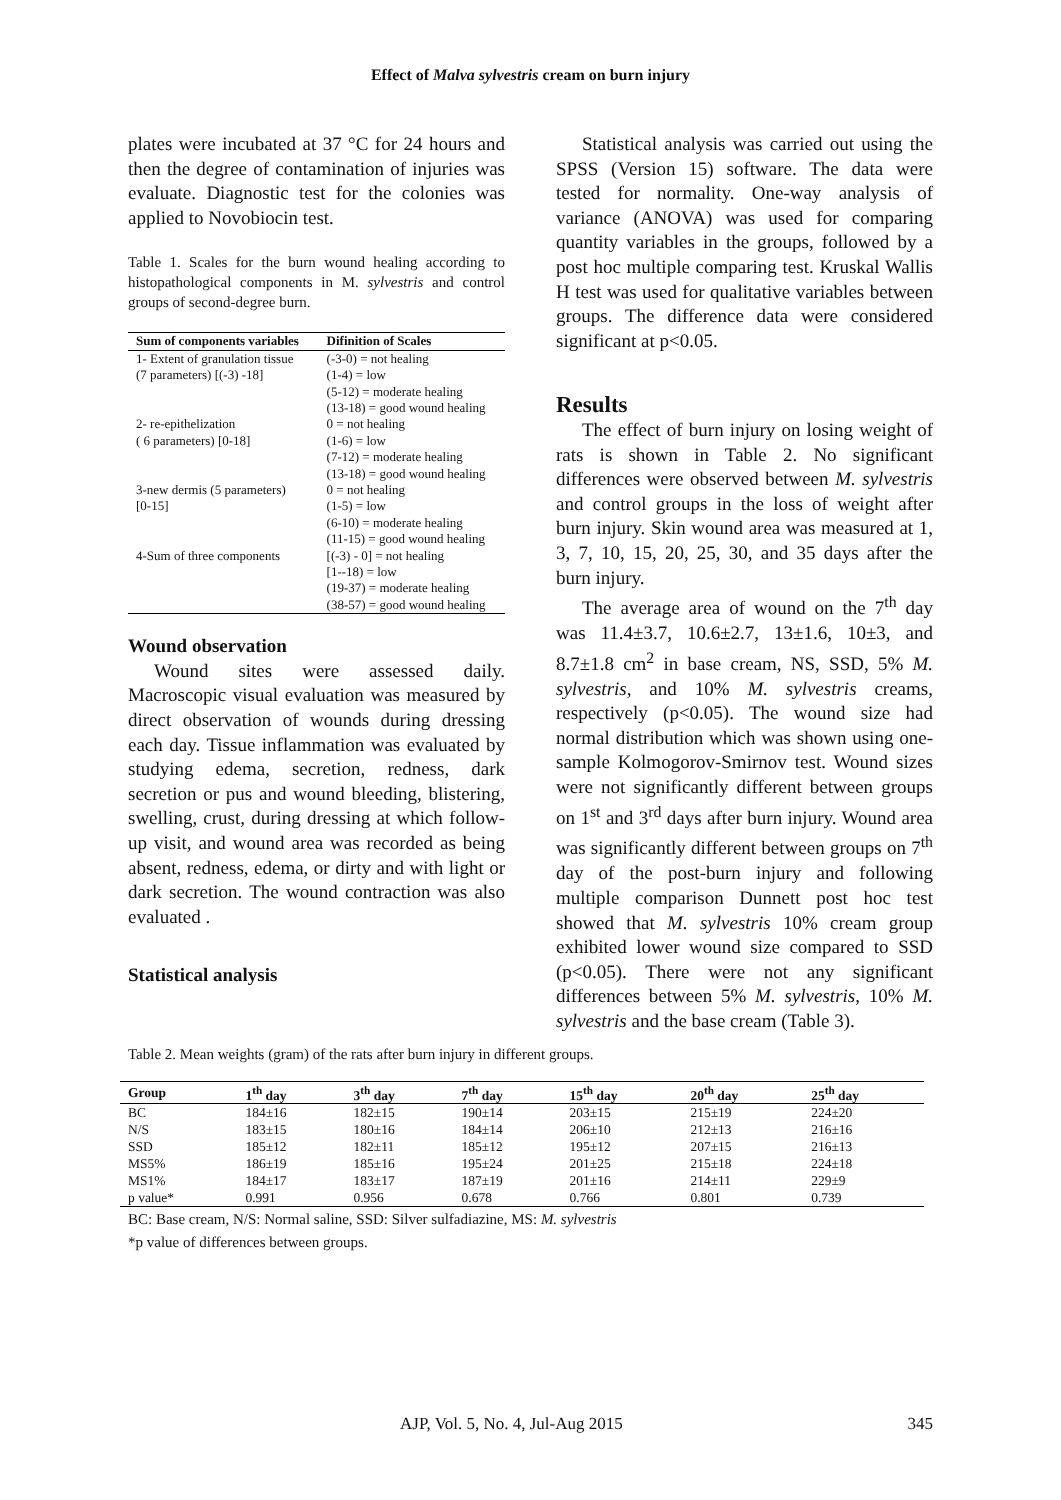Effect of Malva sylvestris cream on burn injury
plates were incubated at 37 °C for 24 hours and then the degree of contamination of injuries was evaluate. Diagnostic test for the colonies was applied to Novobiocin test.
Table 1. Scales for the burn wound healing according to histopathological components in M. sylvestris and control groups of second-degree burn.
| Sum of components variables | Difinition of Scales |
| --- | --- |
| 1- Extent of granulation tissue (7 parameters) [(-3) -18] | (-3-0) = not healing (1-4) = low (5-12) = moderate healing (13-18) = good wound healing |
| 2- re-epithelization ( 6 parameters) [0-18] | 0 = not healing (1-6) = low (7-12) = moderate healing (13-18) = good wound healing |
| 3-new dermis (5 parameters) [0-15] | 0 = not healing (1-5) = low (6-10) = moderate healing (11-15) = good wound healing |
| 4-Sum of three components | [(-3) - 0] = not healing [1--18) = low (19-37) = moderate healing (38-57) = good wound healing |
Wound observation
Wound sites were assessed daily. Macroscopic visual evaluation was measured by direct observation of wounds during dressing each day. Tissue inflammation was evaluated by studying edema, secretion, redness, dark secretion or pus and wound bleeding, blistering, swelling, crust, during dressing at which follow-up visit, and wound area was recorded as being absent, redness, edema, or dirty and with light or dark secretion. The wound contraction was also evaluated .
Statistical analysis
Statistical analysis was carried out using the SPSS (Version 15) software. The data were tested for normality. One-way analysis of variance (ANOVA) was used for comparing quantity variables in the groups, followed by a post hoc multiple comparing test. Kruskal Wallis H test was used for qualitative variables between groups. The difference data were considered significant at p<0.05.
Results
The effect of burn injury on losing weight of rats is shown in Table 2. No significant differences were observed between M. sylvestris and control groups in the loss of weight after burn injury. Skin wound area was measured at 1, 3, 7, 10, 15, 20, 25, 30, and 35 days after the burn injury.
The average area of wound on the 7<sup>th</sup> day was 11.4±3.7, 10.6±2.7, 13±1.6, 10±3, and 8.7±1.8 cm<sup>2</sup> in base cream, NS, SSD, 5% M. sylvestris, and 10% M. sylvestris creams, respectively (p<0.05). The wound size had normal distribution which was shown using one-sample Kolmogorov-Smirnov test. Wound sizes were not significantly different between groups on 1<sup>st</sup> and 3<sup>rd</sup> days after burn injury. Wound area was significantly different between groups on 7<sup>th</sup> day of the post-burn injury and following multiple comparison Dunnett post hoc test showed that M. sylvestris 10% cream group exhibited lower wound size compared to SSD (p<0.05). There were not any significant differences between 5% M. sylvestris, 10% M. sylvestris and the base cream (Table 3).
Table 2. Mean weights (gram) of the rats after burn injury in different groups.
| Group | 1<sup>th</sup> day | 3<sup>th</sup> day | 7<sup>th</sup> day | 15<sup>th</sup> day | 20<sup>th</sup> day | 25<sup>th</sup> day |
| --- | --- | --- | --- | --- | --- | --- |
| BC | 184±16 | 182±15 | 190±14 | 203±15 | 215±19 | 224±20 |
| N/S | 183±15 | 180±16 | 184±14 | 206±10 | 212±13 | 216±16 |
| SSD | 185±12 | 182±11 | 185±12 | 195±12 | 207±15 | 216±13 |
| MS5% | 186±19 | 185±16 | 195±24 | 201±25 | 215±18 | 224±18 |
| MS1% | 184±17 | 183±17 | 187±19 | 201±16 | 214±11 | 229±9 |
| p value* | 0.991 | 0.956 | 0.678 | 0.766 | 0.801 | 0.739 |
BC: Base cream, N/S: Normal saline, SSD: Silver sulfadiazine, MS: M. sylvestris
*p value of differences between groups.
AJP, Vol. 5, No. 4, Jul-Aug 2015 345